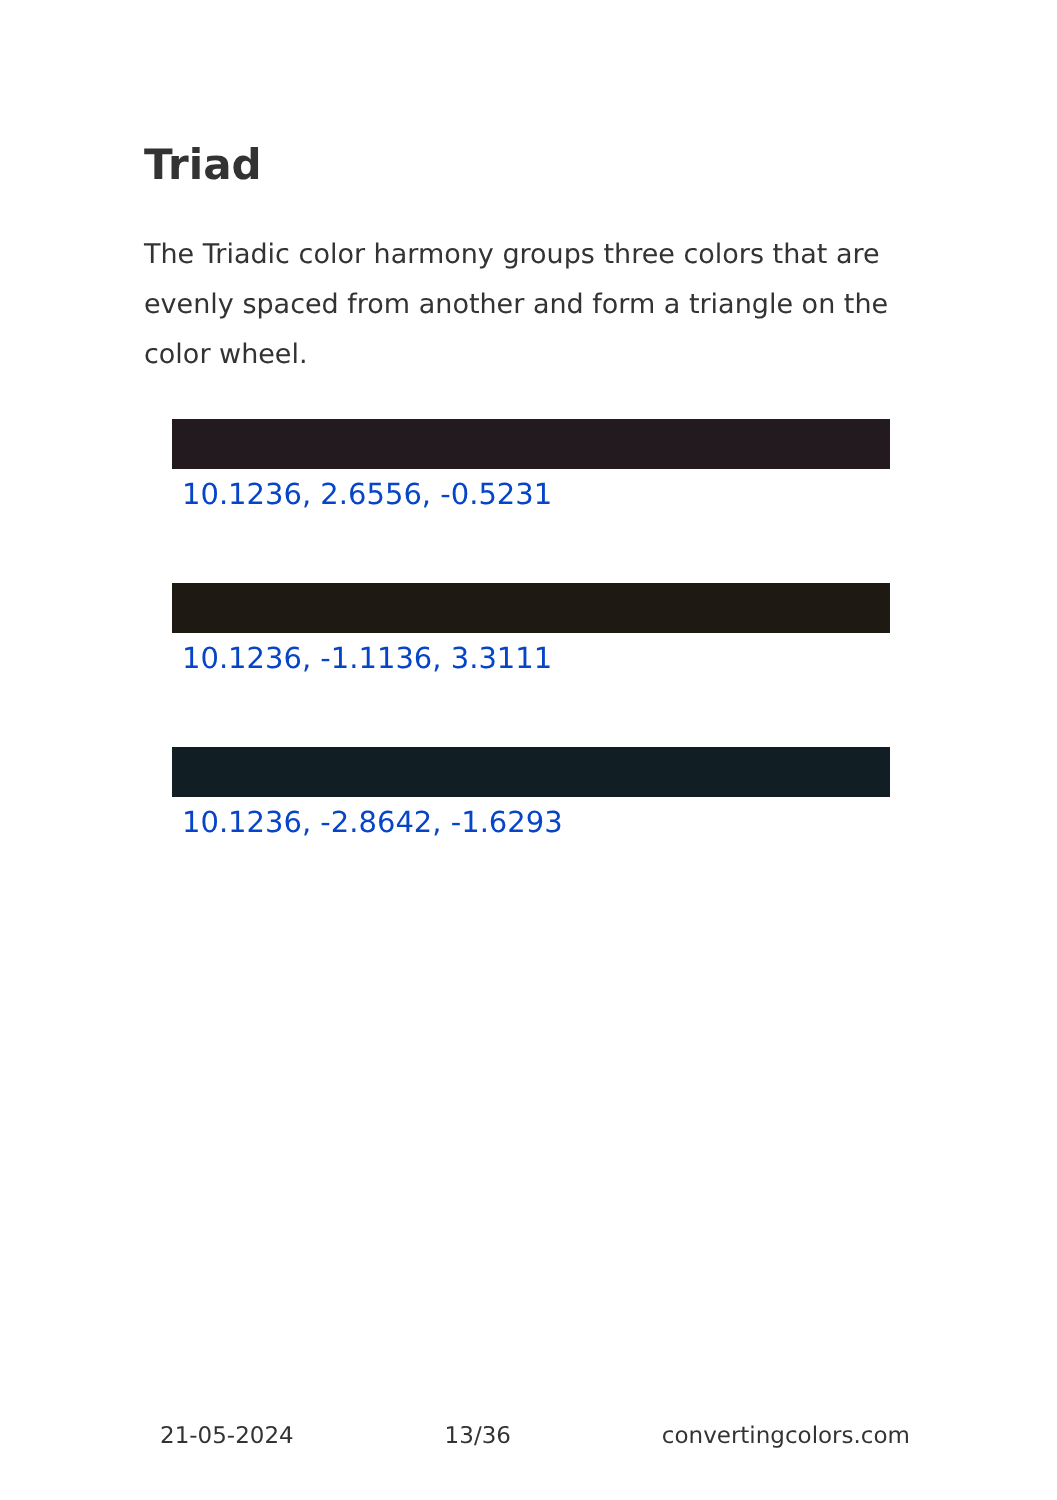Triad
The Triadic color harmony groups three colors that are evenly spaced from another and form a triangle on the color wheel.
10.1236, 2.6556, -0.5231
10.1236, -1.1136, 3.3111
10.1236, -2.8642, -1.6293
21-05-2024 13/36 convertingcolors.com